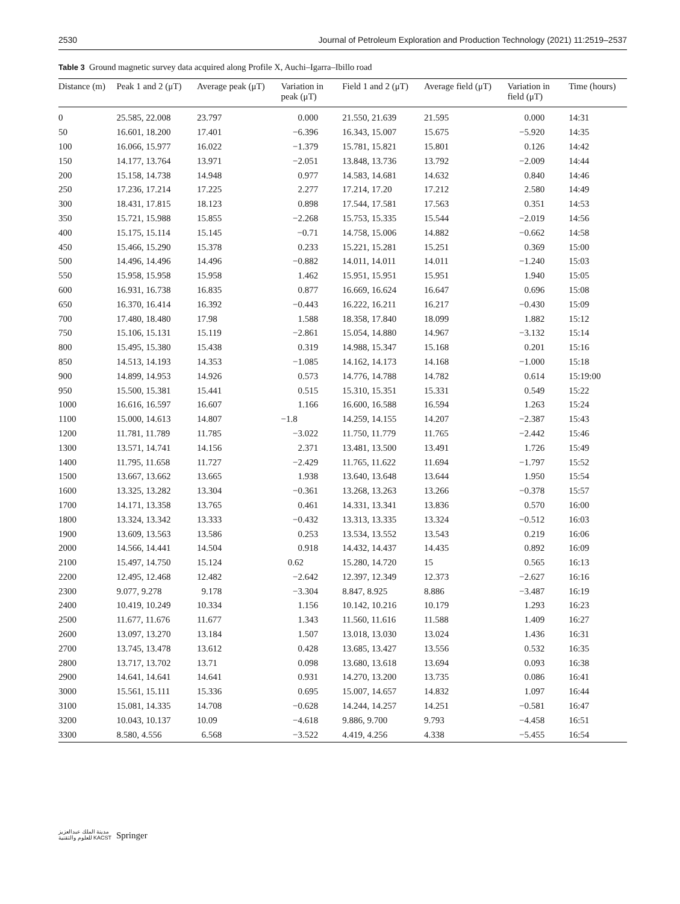2530 Journal of Petroleum Exploration and Production Technology (2021) 11:2519–2537
Table 3 Ground magnetic survey data acquired along Profile X, Auchi–Igarra–Ibillo road
| Distance (m) | Peak 1 and 2 (μT) | Average peak (μT) | Variation in peak (μT) | Field 1 and 2 (μT) | Average field (μT) | Variation in field (μT) | Time (hours) |
| --- | --- | --- | --- | --- | --- | --- | --- |
| 0 | 25.585, 22.008 | 23.797 | 0.000 | 21.550, 21.639 | 21.595 | 0.000 | 14:31 |
| 50 | 16.601, 18.200 | 17.401 | −6.396 | 16.343, 15.007 | 15.675 | −5.920 | 14:35 |
| 100 | 16.066, 15.977 | 16.022 | −1.379 | 15.781, 15.821 | 15.801 | 0.126 | 14:42 |
| 150 | 14.177, 13.764 | 13.971 | −2.051 | 13.848, 13.736 | 13.792 | −2.009 | 14:44 |
| 200 | 15.158, 14.738 | 14.948 | 0.977 | 14.583, 14.681 | 14.632 | 0.840 | 14:46 |
| 250 | 17.236, 17.214 | 17.225 | 2.277 | 17.214, 17.20 | 17.212 | 2.580 | 14:49 |
| 300 | 18.431, 17.815 | 18.123 | 0.898 | 17.544, 17.581 | 17.563 | 0.351 | 14:53 |
| 350 | 15.721, 15.988 | 15.855 | −2.268 | 15.753, 15.335 | 15.544 | −2.019 | 14:56 |
| 400 | 15.175, 15.114 | 15.145 | −0.71 | 14.758, 15.006 | 14.882 | −0.662 | 14:58 |
| 450 | 15.466, 15.290 | 15.378 | 0.233 | 15.221, 15.281 | 15.251 | 0.369 | 15:00 |
| 500 | 14.496, 14.496 | 14.496 | −0.882 | 14.011, 14.011 | 14.011 | −1.240 | 15:03 |
| 550 | 15.958, 15.958 | 15.958 | 1.462 | 15.951, 15.951 | 15.951 | 1.940 | 15:05 |
| 600 | 16.931, 16.738 | 16.835 | 0.877 | 16.669, 16.624 | 16.647 | 0.696 | 15:08 |
| 650 | 16.370, 16.414 | 16.392 | −0.443 | 16.222, 16.211 | 16.217 | −0.430 | 15:09 |
| 700 | 17.480, 18.480 | 17.98 | 1.588 | 18.358, 17.840 | 18.099 | 1.882 | 15:12 |
| 750 | 15.106, 15.131 | 15.119 | −2.861 | 15.054, 14.880 | 14.967 | −3.132 | 15:14 |
| 800 | 15.495, 15.380 | 15.438 | 0.319 | 14.988, 15.347 | 15.168 | 0.201 | 15:16 |
| 850 | 14.513, 14.193 | 14.353 | −1.085 | 14.162, 14.173 | 14.168 | −1.000 | 15:18 |
| 900 | 14.899, 14.953 | 14.926 | 0.573 | 14.776, 14.788 | 14.782 | 0.614 | 15:19:00 |
| 950 | 15.500, 15.381 | 15.441 | 0.515 | 15.310, 15.351 | 15.331 | 0.549 | 15:22 |
| 1000 | 16.616, 16.597 | 16.607 | 1.166 | 16.600, 16.588 | 16.594 | 1.263 | 15:24 |
| 1100 | 15.000, 14.613 | 14.807 | −1.8 | 14.259, 14.155 | 14.207 | −2.387 | 15:43 |
| 1200 | 11.781, 11.789 | 11.785 | −3.022 | 11.750, 11.779 | 11.765 | −2.442 | 15:46 |
| 1300 | 13.571, 14.741 | 14.156 | 2.371 | 13.481, 13.500 | 13.491 | 1.726 | 15:49 |
| 1400 | 11.795, 11.658 | 11.727 | −2.429 | 11.765, 11.622 | 11.694 | −1.797 | 15:52 |
| 1500 | 13.667, 13.662 | 13.665 | 1.938 | 13.640, 13.648 | 13.644 | 1.950 | 15:54 |
| 1600 | 13.325, 13.282 | 13.304 | −0.361 | 13.268, 13.263 | 13.266 | −0.378 | 15:57 |
| 1700 | 14.171, 13.358 | 13.765 | 0.461 | 14.331, 13.341 | 13.836 | 0.570 | 16:00 |
| 1800 | 13.324, 13.342 | 13.333 | −0.432 | 13.313, 13.335 | 13.324 | −0.512 | 16:03 |
| 1900 | 13.609, 13.563 | 13.586 | 0.253 | 13.534, 13.552 | 13.543 | 0.219 | 16:06 |
| 2000 | 14.566, 14.441 | 14.504 | 0.918 | 14.432, 14.437 | 14.435 | 0.892 | 16:09 |
| 2100 | 15.497, 14.750 | 15.124 | 0.62 | 15.280, 14.720 | 15 | 0.565 | 16:13 |
| 2200 | 12.495, 12.468 | 12.482 | −2.642 | 12.397, 12.349 | 12.373 | −2.627 | 16:16 |
| 2300 | 9.077, 9.278 | 9.178 | −3.304 | 8.847, 8.925 | 8.886 | −3.487 | 16:19 |
| 2400 | 10.419, 10.249 | 10.334 | 1.156 | 10.142, 10.216 | 10.179 | 1.293 | 16:23 |
| 2500 | 11.677, 11.676 | 11.677 | 1.343 | 11.560, 11.616 | 11.588 | 1.409 | 16:27 |
| 2600 | 13.097, 13.270 | 13.184 | 1.507 | 13.018, 13.030 | 13.024 | 1.436 | 16:31 |
| 2700 | 13.745, 13.478 | 13.612 | 0.428 | 13.685, 13.427 | 13.556 | 0.532 | 16:35 |
| 2800 | 13.717, 13.702 | 13.71 | 0.098 | 13.680, 13.618 | 13.694 | 0.093 | 16:38 |
| 2900 | 14.641, 14.641 | 14.641 | 0.931 | 14.270, 13.200 | 13.735 | 0.086 | 16:41 |
| 3000 | 15.561, 15.111 | 15.336 | 0.695 | 15.007, 14.657 | 14.832 | 1.097 | 16:44 |
| 3100 | 15.081, 14.335 | 14.708 | −0.628 | 14.244, 14.257 | 14.251 | −0.581 | 16:47 |
| 3200 | 10.043, 10.137 | 10.09 | −4.618 | 9.886, 9.700 | 9.793 | −4.458 | 16:51 |
| 3300 | 8.580, 4.556 | 6.568 | −3.522 | 4.419, 4.256 | 4.338 | −5.455 | 16:54 |
مدينة الملك عبدالعزيز
للعلوم والتقنية KACST Springer